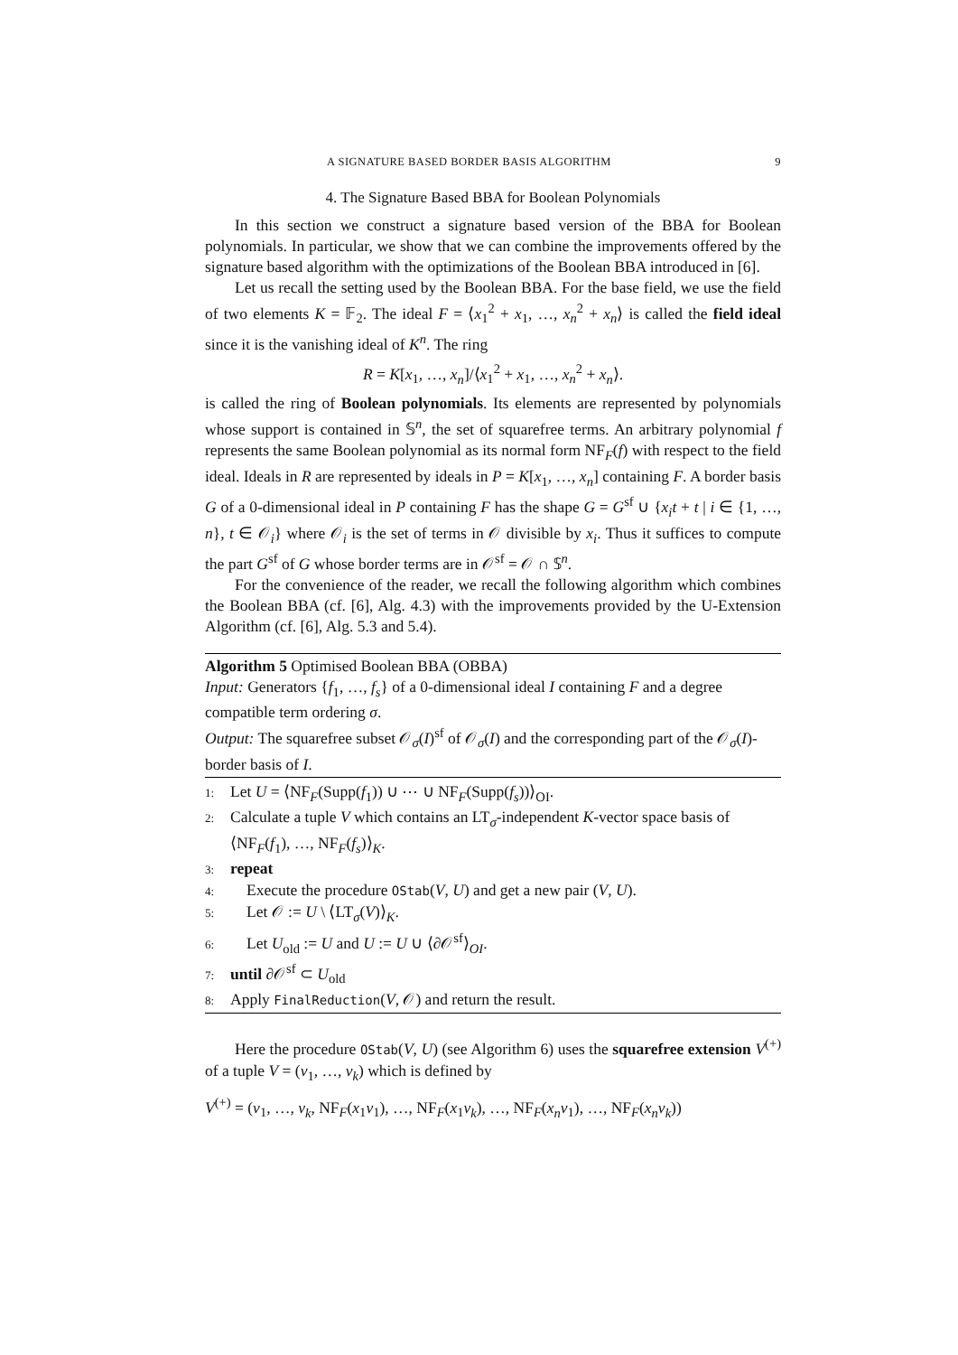A SIGNATURE BASED BORDER BASIS ALGORITHM 9
4. The Signature Based BBA for Boolean Polynomials
In this section we construct a signature based version of the BBA for Boolean polynomials. In particular, we show that we can combine the improvements offered by the signature based algorithm with the optimizations of the Boolean BBA introduced in [6].
Let us recall the setting used by the Boolean BBA. For the base field, we use the field of two elements K = 𝔽<sub>2</sub>. The ideal F = ⟨x<sub>1</sub><sup>2</sup> + x<sub>1</sub>, …, x<sub>n</sub><sup>2</sup> + x<sub>n</sub>⟩ is called the field ideal since it is the vanishing ideal of K<sup>n</sup>. The ring
R = K[x<sub>1</sub>, …, x<sub>n</sub>]/⟨x<sub>1</sub><sup>2</sup> + x<sub>1</sub>, …, x<sub>n</sub><sup>2</sup> + x<sub>n</sub>⟩.
is called the ring of Boolean polynomials. Its elements are represented by polynomials whose support is contained in 𝕊<sup>n</sup>, the set of squarefree terms. An arbitrary polynomial f represents the same Boolean polynomial as its normal form NF<sub>F</sub>(f) with respect to the field ideal. Ideals in R are represented by ideals in P = K[x<sub>1</sub>, …, x<sub>n</sub>] containing F. A border basis G of a 0-dimensional ideal in P containing F has the shape G = G<sup>sf</sup> ∪ {x<sub>i</sub>t + t | i ∈ {1, …, n}, t ∈ 𝒪<sub>i</sub>} where 𝒪<sub>i</sub> is the set of terms in 𝒪 divisible by x<sub>i</sub>. Thus it suffices to compute the part G<sup>sf</sup> of G whose border terms are in 𝒪<sup>sf</sup> = 𝒪 ∩ 𝕊<sup>n</sup>.
For the convenience of the reader, we recall the following algorithm which combines the Boolean BBA (cf. [6], Alg. 4.3) with the improvements provided by the U-Extension Algorithm (cf. [6], Alg. 5.3 and 5.4).
Algorithm 5 Optimised Boolean BBA (OBBA)
Input: Generators {f<sub>1</sub>, …, f<sub>s</sub>} of a 0-dimensional ideal I containing F and a degree compatible term ordering σ.
Output: The squarefree subset 𝒪<sub>σ</sub>(I)<sup>sf</sup> of 𝒪<sub>σ</sub>(I) and the corresponding part of the 𝒪<sub>σ</sub>(I)-border basis of I.
1: Let U = ⟨NF<sub>F</sub>(Supp(f<sub>1</sub>)) ∪ ⋯ ∪ NF<sub>F</sub>(Supp(f<sub>s</sub>))⟩<sub>OI</sub>.
2: Calculate a tuple V which contains an LT<sub>σ</sub>-independent K-vector space basis of ⟨NF<sub>F</sub>(f<sub>1</sub>), …, NF<sub>F</sub>(f<sub>s</sub>)⟩<sub>K</sub>.
3: repeat
4: Execute the procedure OStab(V, U) and get a new pair (V, U).
5: Let 𝒪 := U \ ⟨LT<sub>σ</sub>(V)⟩<sub>K</sub>.
6: Let U<sub>old</sub> := U and U := U ∪ ⟨∂𝒪<sup>sf</sup>⟩<sub>OI</sub>.
7: until ∂𝒪<sup>sf</sup> ⊂ U<sub>old</sub>
8: Apply FinalReduction(V, 𝒪) and return the result.
Here the procedure OStab(V, U) (see Algorithm 6) uses the squarefree extension V<sup>(+)</sup> of a tuple V = (v<sub>1</sub>, …, v<sub>k</sub>) which is defined by
V<sup>(+)</sup> = (v<sub>1</sub>, …, v<sub>k</sub>, NF<sub>F</sub>(x<sub>1</sub>v<sub>1</sub>), …, NF<sub>F</sub>(x<sub>1</sub>v<sub>k</sub>), …, NF<sub>F</sub>(x<sub>n</sub>v<sub>1</sub>), …, NF<sub>F</sub>(x<sub>n</sub>v<sub>k</sub>))